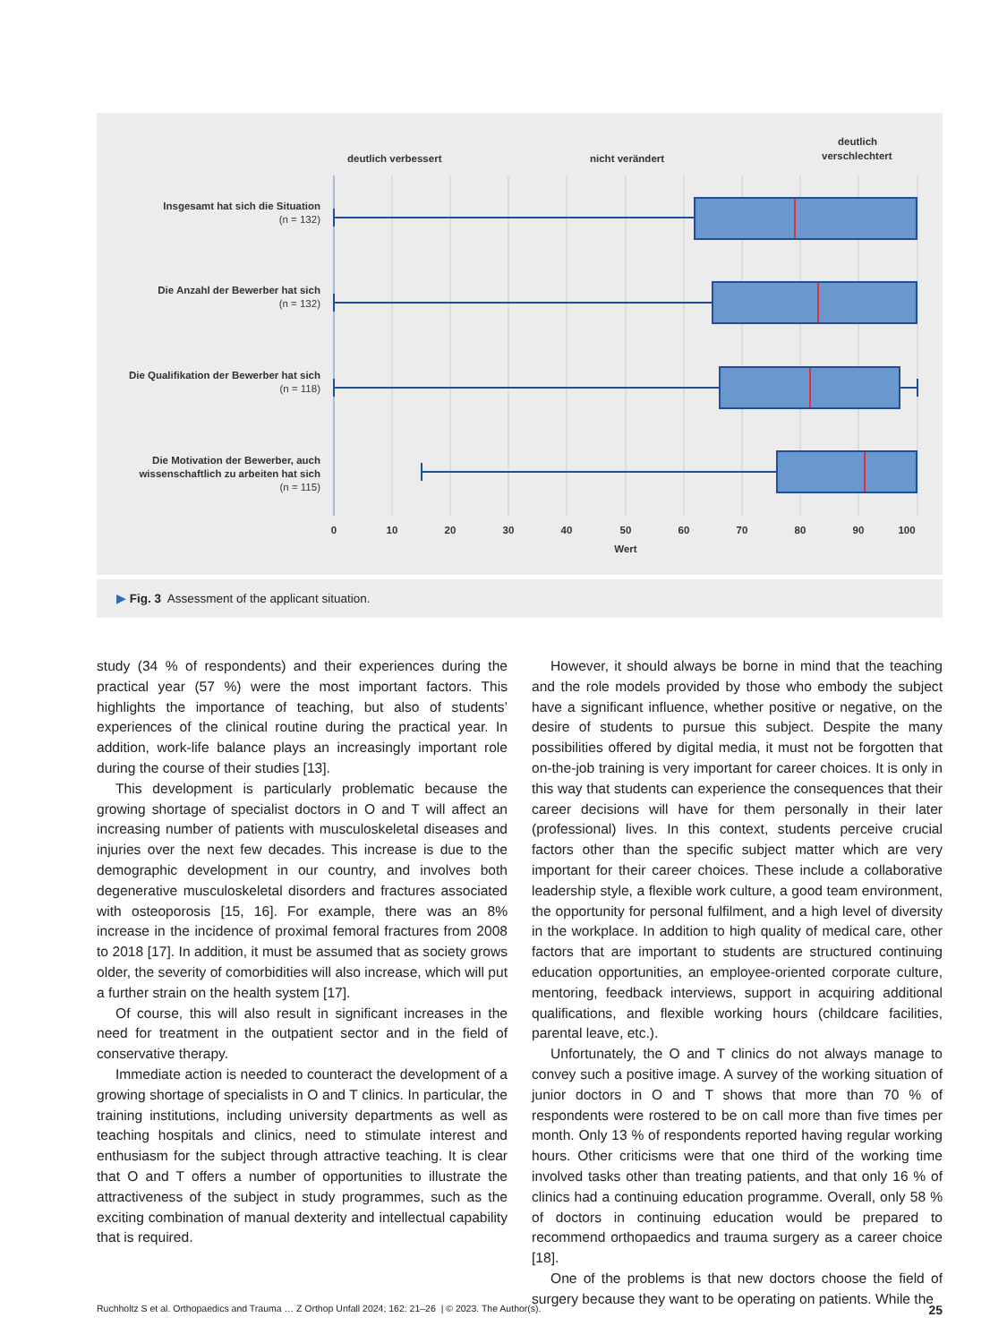deutlich verbessert
nicht verändert
deutlich
verschlechtert
Insgesamt hat sich die Situation
(n = 132)
Die Anzahl der Bewerber hat sich
(n = 132)
Die Qualifikation der Bewerber hat sich
(n = 118)
Die Motivation der Bewerber, auch
wissenschaftlich zu arbeiten hat sich
(n = 115)
0
10
20
30
40
50
60
70
80
90
100
Wert
▶ Fig. 3 Assessment of the applicant situation.
study (34 % of respondents) and their experiences during the practical year (57 %) were the most important factors. This highlights the importance of teaching, but also of students’ experiences of the clinical routine during the practical year. In addition, work-life balance plays an increasingly important role during the course of their studies [13].
This development is particularly problematic because the growing shortage of specialist doctors in O and T will affect an increasing number of patients with musculoskeletal diseases and injuries over the next few decades. This increase is due to the demographic development in our country, and involves both degenerative musculoskeletal disorders and fractures associated with osteoporosis [15, 16]. For example, there was an 8% increase in the incidence of proximal femoral fractures from 2008 to 2018 [17]. In addition, it must be assumed that as society grows older, the severity of comorbidities will also increase, which will put a further strain on the health system [17].
Of course, this will also result in significant increases in the need for treatment in the outpatient sector and in the field of conservative therapy.
Immediate action is needed to counteract the development of a growing shortage of specialists in O and T clinics. In particular, the training institutions, including university departments as well as teaching hospitals and clinics, need to stimulate interest and enthusiasm for the subject through attractive teaching. It is clear that O and T offers a number of opportunities to illustrate the attractiveness of the subject in study programmes, such as the exciting combination of manual dexterity and intellectual capability that is required.
However, it should always be borne in mind that the teaching and the role models provided by those who embody the subject have a significant influence, whether positive or negative, on the desire of students to pursue this subject. Despite the many possibilities offered by digital media, it must not be forgotten that on-the-job training is very important for career choices. It is only in this way that students can experience the consequences that their career decisions will have for them personally in their later (professional) lives. In this context, students perceive crucial factors other than the specific subject matter which are very important for their career choices. These include a collaborative leadership style, a flexible work culture, a good team environment, the opportunity for personal fulfilment, and a high level of diversity in the workplace. In addition to high quality of medical care, other factors that are important to students are structured continuing education opportunities, an employee-oriented corporate culture, mentoring, feedback interviews, support in acquiring additional qualifications, and flexible working hours (childcare facilities, parental leave, etc.).
Unfortunately, the O and T clinics do not always manage to convey such a positive image. A survey of the working situation of junior doctors in O and T shows that more than 70 % of respondents were rostered to be on call more than five times per month. Only 13 % of respondents reported having regular working hours. Other criticisms were that one third of the working time involved tasks other than treating patients, and that only 16 % of clinics had a continuing education programme. Overall, only 58 % of doctors in continuing education would be prepared to recommend orthopaedics and trauma surgery as a career choice [18].
One of the problems is that new doctors choose the field of surgery because they want to be operating on patients. While the
Ruchholtz S et al. Orthopaedics and Trauma … Z Orthop Unfall 2024; 162: 21–26 | © 2023. The Author(s). 25